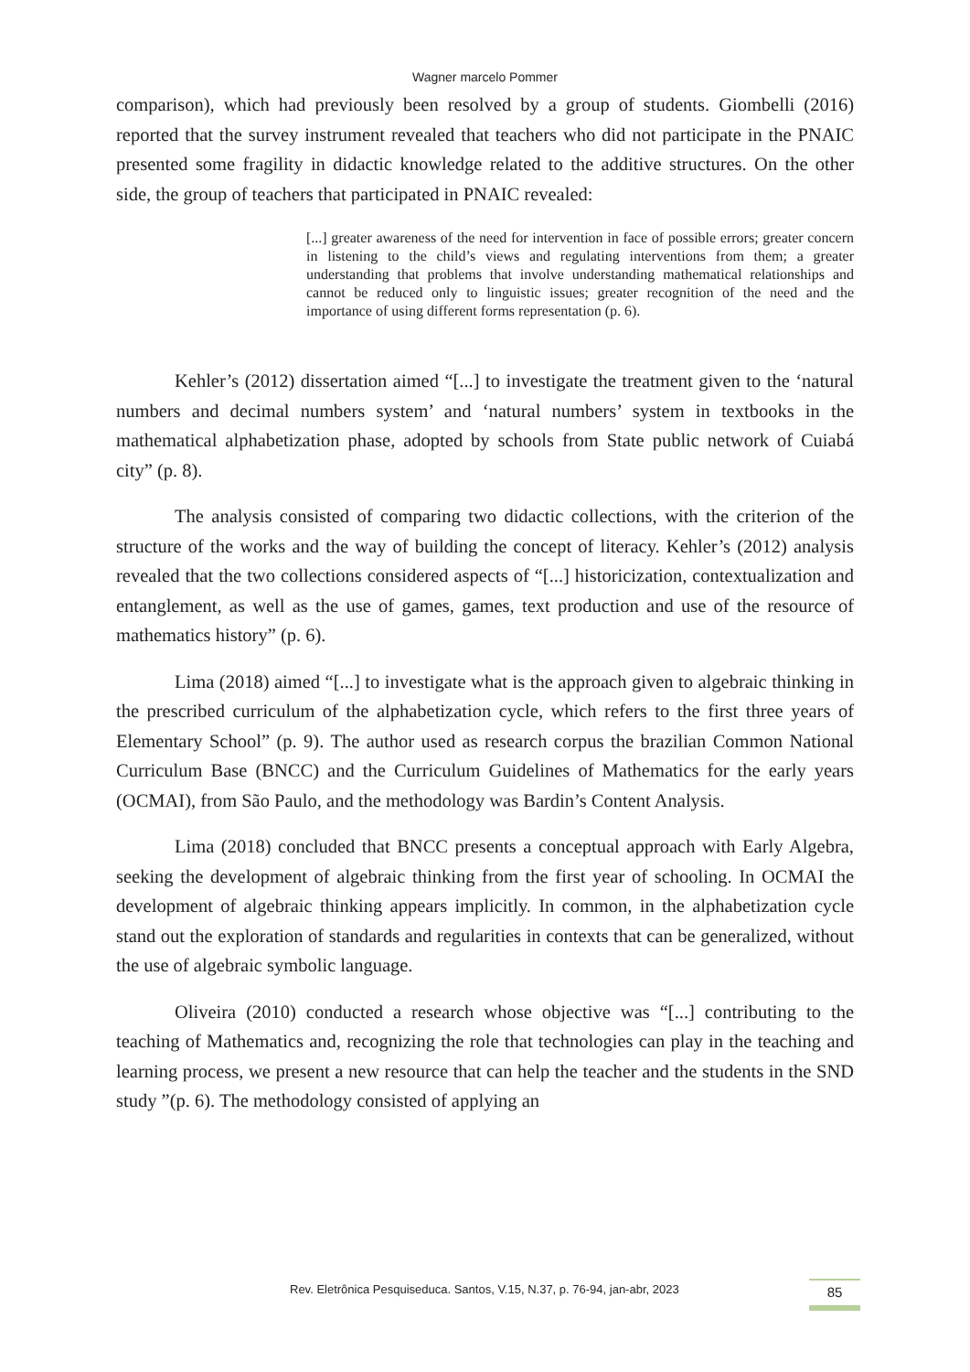Wagner marcelo Pommer
comparison), which had previously been resolved by a group of students. Giombelli (2016) reported that the survey instrument revealed that teachers who did not participate in the PNAIC presented some fragility in didactic knowledge related to the additive structures. On the other side, the group of teachers that participated in PNAIC revealed:
[...] greater awareness of the need for intervention in face of possible errors; greater concern in listening to the child’s views and regulating interventions from them; a greater understanding that problems that involve understanding mathematical relationships and cannot be reduced only to linguistic issues; greater recognition of the need and the importance of using different forms representation (p. 6).
Kehler’s (2012) dissertation aimed “[...] to investigate the treatment given to the ‘natural numbers and decimal numbers system’ and ‘natural numbers’ system in textbooks in the mathematical alphabetization phase, adopted by schools from State public network of Cuiabá city” (p. 8).
The analysis consisted of comparing two didactic collections, with the criterion of the structure of the works and the way of building the concept of literacy. Kehler’s (2012) analysis revealed that the two collections considered aspects of “[...] historicization, contextualization and entanglement, as well as the use of games, games, text production and use of the resource of mathematics history” (p. 6).
Lima (2018) aimed “[...] to investigate what is the approach given to algebraic thinking in the prescribed curriculum of the alphabetization cycle, which refers to the first three years of Elementary School” (p. 9). The author used as research corpus the brazilian Common National Curriculum Base (BNCC) and the Curriculum Guidelines of Mathematics for the early years (OCMAI), from São Paulo, and the methodology was Bardin’s Content Analysis.
Lima (2018) concluded that BNCC presents a conceptual approach with Early Algebra, seeking the development of algebraic thinking from the first year of schooling. In OCMAI the development of algebraic thinking appears implicitly. In common, in the alphabetization cycle stand out the exploration of standards and regularities in contexts that can be generalized, without the use of algebraic symbolic language.
Oliveira (2010) conducted a research whose objective was “[...] contributing to the teaching of Mathematics and, recognizing the role that technologies can play in the teaching and learning process, we present a new resource that can help the teacher and the students in the SND study ”(p. 6). The methodology consisted of applying an
Rev. Eletrônica Pesquiseduca. Santos, V.15, N.37, p. 76-94, jan-abr, 2023 85